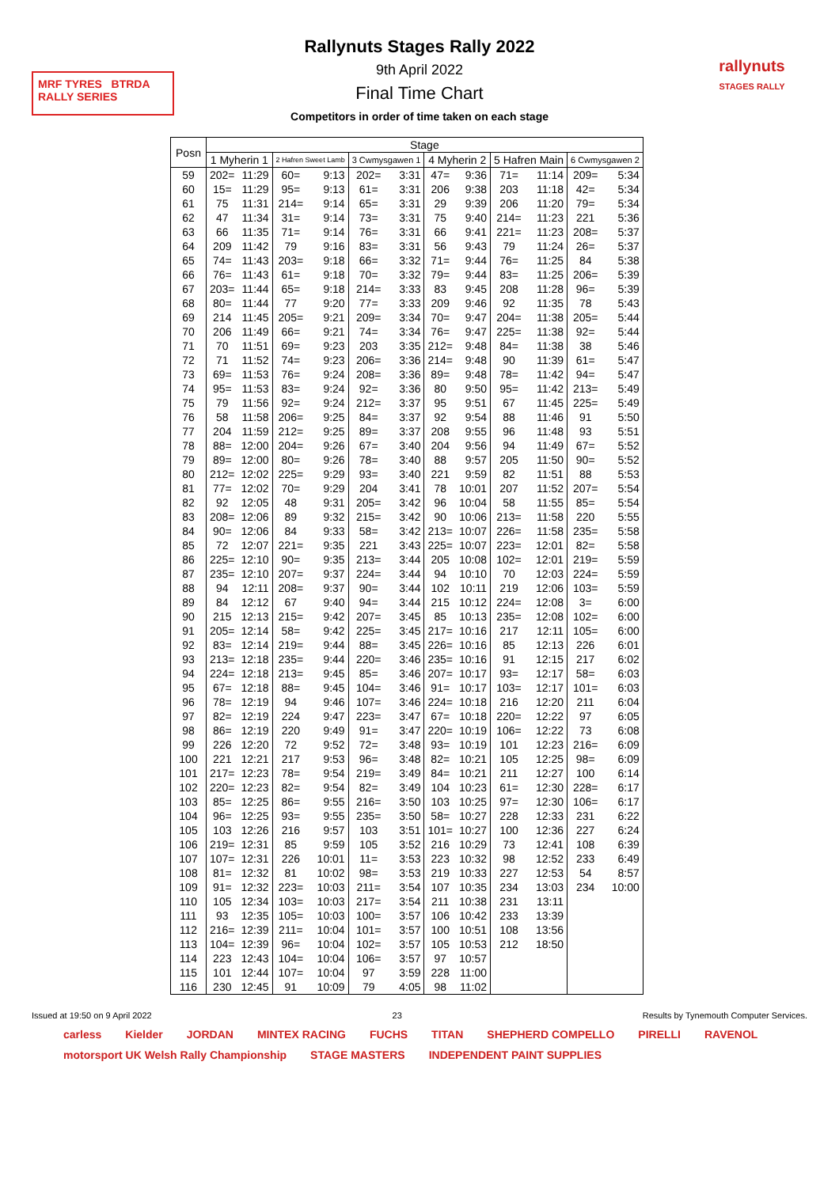MRF TYRES BTRDA RALLY SERIES
rallynuts
STAGES RALLY
Rallynuts Stages Rally 2022
9th April 2022
Final Time Chart
Competitors in order of time taken on each stage
| Posn | Stage | | | | | | | | | | | |
| --- | --- | --- | --- | --- | --- | --- | --- | --- | --- | --- | --- | --- |
| | 1 Myherin 1 | | 2 Hafren Sweet Lamb | | 3 Cwmysgawen 1 | | 4 Myherin 2 | | 5 Hafren Main | | 6 Cwmysgawen 2 | |
| 59 | 202= | 11:29 | 60= | 9:13 | 202= | 3:31 | 47= | 9:36 | 71= | 11:14 | 209= | 5:34 |
| 60 | 15= | 11:29 | 95= | 9:13 | 61= | 3:31 | 206 | 9:38 | 203 | 11:18 | 42= | 5:34 |
| 61 | 75 | 11:31 | 214= | 9:14 | 65= | 3:31 | 29 | 9:39 | 206 | 11:20 | 79= | 5:34 |
| 62 | 47 | 11:34 | 31= | 9:14 | 73= | 3:31 | 75 | 9:40 | 214= | 11:23 | 221 | 5:36 |
| 63 | 66 | 11:35 | 71= | 9:14 | 76= | 3:31 | 66 | 9:41 | 221= | 11:23 | 208= | 5:37 |
| 64 | 209 | 11:42 | 79 | 9:16 | 83= | 3:31 | 56 | 9:43 | 79 | 11:24 | 26= | 5:37 |
| 65 | 74= | 11:43 | 203= | 9:18 | 66= | 3:32 | 71= | 9:44 | 76= | 11:25 | 84 | 5:38 |
| 66 | 76= | 11:43 | 61= | 9:18 | 70= | 3:32 | 79= | 9:44 | 83= | 11:25 | 206= | 5:39 |
| 67 | 203= | 11:44 | 65= | 9:18 | 214= | 3:33 | 83 | 9:45 | 208 | 11:28 | 96= | 5:39 |
| 68 | 80= | 11:44 | 77 | 9:20 | 77= | 3:33 | 209 | 9:46 | 92 | 11:35 | 78 | 5:43 |
| 69 | 214 | 11:45 | 205= | 9:21 | 209= | 3:34 | 70= | 9:47 | 204= | 11:38 | 205= | 5:44 |
| 70 | 206 | 11:49 | 66= | 9:21 | 74= | 3:34 | 76= | 9:47 | 225= | 11:38 | 92= | 5:44 |
| 71 | 70 | 11:51 | 69= | 9:23 | 203 | 3:35 | 212= | 9:48 | 84= | 11:38 | 38 | 5:46 |
| 72 | 71 | 11:52 | 74= | 9:23 | 206= | 3:36 | 214= | 9:48 | 90 | 11:39 | 61= | 5:47 |
| 73 | 69= | 11:53 | 76= | 9:24 | 208= | 3:36 | 89= | 9:48 | 78= | 11:42 | 94= | 5:47 |
| 74 | 95= | 11:53 | 83= | 9:24 | 92= | 3:36 | 80 | 9:50 | 95= | 11:42 | 213= | 5:49 |
| 75 | 79 | 11:56 | 92= | 9:24 | 212= | 3:37 | 95 | 9:51 | 67 | 11:45 | 225= | 5:49 |
| 76 | 58 | 11:58 | 206= | 9:25 | 84= | 3:37 | 92 | 9:54 | 88 | 11:46 | 91 | 5:50 |
| 77 | 204 | 11:59 | 212= | 9:25 | 89= | 3:37 | 208 | 9:55 | 96 | 11:48 | 93 | 5:51 |
| 78 | 88= | 12:00 | 204= | 9:26 | 67= | 3:40 | 204 | 9:56 | 94 | 11:49 | 67= | 5:52 |
| 79 | 89= | 12:00 | 80= | 9:26 | 78= | 3:40 | 88 | 9:57 | 205 | 11:50 | 90= | 5:52 |
| 80 | 212= | 12:02 | 225= | 9:29 | 93= | 3:40 | 221 | 9:59 | 82 | 11:51 | 88 | 5:53 |
| 81 | 77= | 12:02 | 70= | 9:29 | 204 | 3:41 | 78 | 10:01 | 207 | 11:52 | 207= | 5:54 |
| 82 | 92 | 12:05 | 48 | 9:31 | 205= | 3:42 | 96 | 10:04 | 58 | 11:55 | 85= | 5:54 |
| 83 | 208= | 12:06 | 89 | 9:32 | 215= | 3:42 | 90 | 10:06 | 213= | 11:58 | 220 | 5:55 |
| 84 | 90= | 12:06 | 84 | 9:33 | 58= | 3:42 | 213= | 10:07 | 226= | 11:58 | 235= | 5:58 |
| 85 | 72 | 12:07 | 221= | 9:35 | 221 | 3:43 | 225= | 10:07 | 223= | 12:01 | 82= | 5:58 |
| 86 | 225= | 12:10 | 90= | 9:35 | 213= | 3:44 | 205 | 10:08 | 102= | 12:01 | 219= | 5:59 |
| 87 | 235= | 12:10 | 207= | 9:37 | 224= | 3:44 | 94 | 10:10 | 70 | 12:03 | 224= | 5:59 |
| 88 | 94 | 12:11 | 208= | 9:37 | 90= | 3:44 | 102 | 10:11 | 219 | 12:06 | 103= | 5:59 |
| 89 | 84 | 12:12 | 67 | 9:40 | 94= | 3:44 | 215 | 10:12 | 224= | 12:08 | 3= | 6:00 |
| 90 | 215 | 12:13 | 215= | 9:42 | 207= | 3:45 | 85 | 10:13 | 235= | 12:08 | 102= | 6:00 |
| 91 | 205= | 12:14 | 58= | 9:42 | 225= | 3:45 | 217= | 10:16 | 217 | 12:11 | 105= | 6:00 |
| 92 | 83= | 12:14 | 219= | 9:44 | 88= | 3:45 | 226= | 10:16 | 85 | 12:13 | 226 | 6:01 |
| 93 | 213= | 12:18 | 235= | 9:44 | 220= | 3:46 | 235= | 10:16 | 91 | 12:15 | 217 | 6:02 |
| 94 | 224= | 12:18 | 213= | 9:45 | 85= | 3:46 | 207= | 10:17 | 93= | 12:17 | 58= | 6:03 |
| 95 | 67= | 12:18 | 88= | 9:45 | 104= | 3:46 | 91= | 10:17 | 103= | 12:17 | 101= | 6:03 |
| 96 | 78= | 12:19 | 94 | 9:46 | 107= | 3:46 | 224= | 10:18 | 216 | 12:20 | 211 | 6:04 |
| 97 | 82= | 12:19 | 224 | 9:47 | 223= | 3:47 | 67= | 10:18 | 220= | 12:22 | 97 | 6:05 |
| 98 | 86= | 12:19 | 220 | 9:49 | 91= | 3:47 | 220= | 10:19 | 106= | 12:22 | 73 | 6:08 |
| 99 | 226 | 12:20 | 72 | 9:52 | 72= | 3:48 | 93= | 10:19 | 101 | 12:23 | 216= | 6:09 |
| 100 | 221 | 12:21 | 217 | 9:53 | 96= | 3:48 | 82= | 10:21 | 105 | 12:25 | 98= | 6:09 |
| 101 | 217= | 12:23 | 78= | 9:54 | 219= | 3:49 | 84= | 10:21 | 211 | 12:27 | 100 | 6:14 |
| 102 | 220= | 12:23 | 82= | 9:54 | 82= | 3:49 | 104 | 10:23 | 61= | 12:30 | 228= | 6:17 |
| 103 | 85= | 12:25 | 86= | 9:55 | 216= | 3:50 | 103 | 10:25 | 97= | 12:30 | 106= | 6:17 |
| 104 | 96= | 12:25 | 93= | 9:55 | 235= | 3:50 | 58= | 10:27 | 228 | 12:33 | 231 | 6:22 |
| 105 | 103 | 12:26 | 216 | 9:57 | 103 | 3:51 | 101= | 10:27 | 100 | 12:36 | 227 | 6:24 |
| 106 | 219= | 12:31 | 85 | 9:59 | 105 | 3:52 | 216 | 10:29 | 73 | 12:41 | 108 | 6:39 |
| 107 | 107= | 12:31 | 226 | 10:01 | 11= | 3:53 | 223 | 10:32 | 98 | 12:52 | 233 | 6:49 |
| 108 | 81= | 12:32 | 81 | 10:02 | 98= | 3:53 | 219 | 10:33 | 227 | 12:53 | 54 | 8:57 |
| 109 | 91= | 12:32 | 223= | 10:03 | 211= | 3:54 | 107 | 10:35 | 234 | 13:03 | 234 | 10:00 |
| 110 | 105 | 12:34 | 103= | 10:03 | 217= | 3:54 | 211 | 10:38 | 231 | 13:11 | | |
| 111 | 93 | 12:35 | 105= | 10:03 | 100= | 3:57 | 106 | 10:42 | 233 | 13:39 | | |
| 112 | 216= | 12:39 | 211= | 10:04 | 101= | 3:57 | 100 | 10:51 | 108 | 13:56 | | |
| 113 | 104= | 12:39 | 96= | 10:04 | 102= | 3:57 | 105 | 10:53 | 212 | 18:50 | | |
| 114 | 223 | 12:43 | 104= | 10:04 | 106= | 3:57 | 97 | 10:57 | | | | |
| 115 | 101 | 12:44 | 107= | 10:04 | 97 | 3:59 | 228 | 11:00 | | | | |
| 116 | 230 | 12:45 | 91 | 10:09 | 79 | 4:05 | 98 | 11:02 | | | | |
Issued at 19:50 on 9 April 2022 23 Results by Tynemouth Computer Services.
carless Kielder JORDAN MINTEX RACING FUCHS TITAN SHEPHERD COMPELLO PIRELLI RAVENOL motorsport UK Welsh Rally Championship STAGE MASTERS INDEPENDENT PAINT SUPPLIES